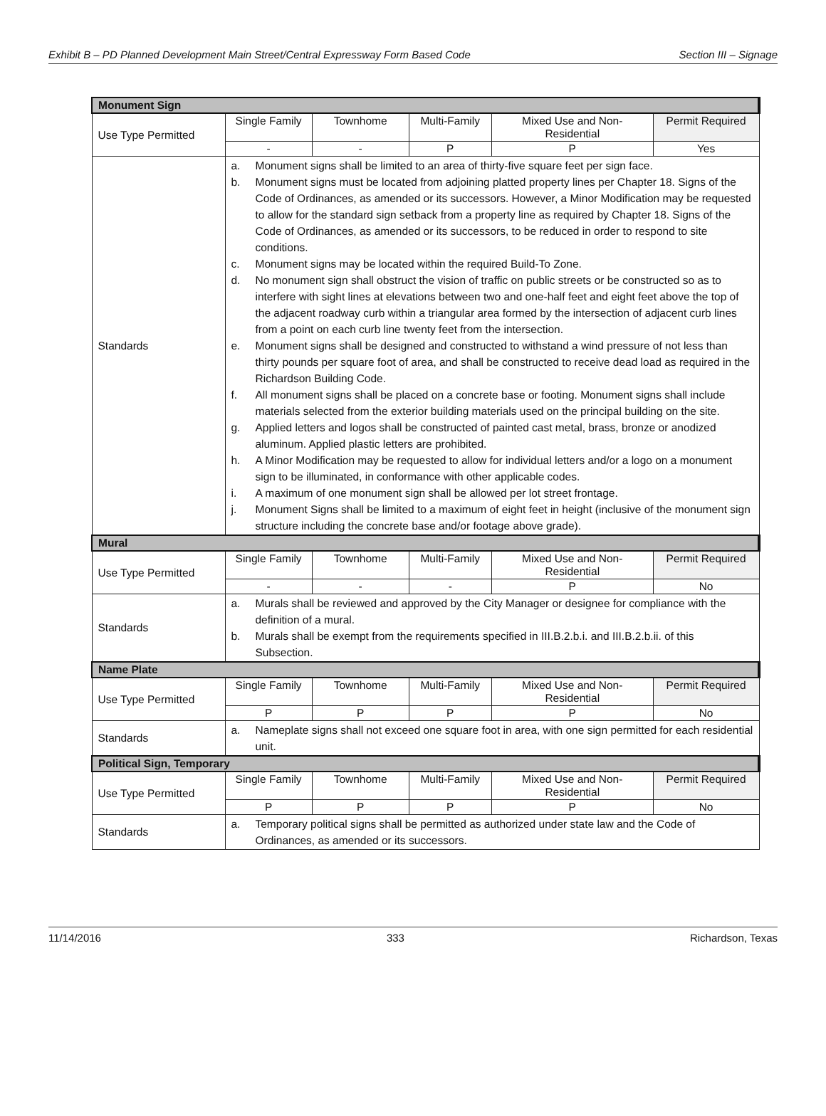Exhibit B – PD Planned Development Main Street/Central Expressway Form Based Code Section III – Signage
| Monument Sign | | | | | |
| --- | --- | --- | --- | --- | --- |
| Use Type Permitted | Single Family | Townhome | Multi-Family | Mixed Use and Non-Residential | Permit Required |
| | - | - | P | P | Yes |
| Standards | a. Monument signs shall be limited to an area of thirty-five square feet per sign face. b. Monument signs must be located from adjoining platted property lines per Chapter 18. Signs of the Code of Ordinances, as amended or its successors. However, a Minor Modification may be requested to allow for the standard sign setback from a property line as required by Chapter 18. Signs of the Code of Ordinances, as amended or its successors, to be reduced in order to respond to site conditions. c. Monument signs may be located within the required Build-To Zone. d. No monument sign shall obstruct the vision of traffic on public streets or be constructed so as to interfere with sight lines at elevations between two and one-half feet and eight feet above the top of the adjacent roadway curb within a triangular area formed by the intersection of adjacent curb lines from a point on each curb line twenty feet from the intersection. e. Monument signs shall be designed and constructed to withstand a wind pressure of not less than thirty pounds per square foot of area, and shall be constructed to receive dead load as required in the Richardson Building Code. f. All monument signs shall be placed on a concrete base or footing. Monument signs shall include materials selected from the exterior building materials used on the principal building on the site. g. Applied letters and logos shall be constructed of painted cast metal, brass, bronze or anodized aluminum. Applied plastic letters are prohibited. h. A Minor Modification may be requested to allow for individual letters and/or a logo on a monument sign to be illuminated, in conformance with other applicable codes. i. A maximum of one monument sign shall be allowed per lot street frontage. j. Monument Signs shall be limited to a maximum of eight feet in height (inclusive of the monument sign structure including the concrete base and/or footage above grade). | | | | |
| Mural | | | | | |
| Use Type Permitted | Single Family | Townhome | Multi-Family | Mixed Use and Non-Residential | Permit Required |
| | - | - | - | P | No |
| Standards | a. Murals shall be reviewed and approved by the City Manager or designee for compliance with the definition of a mural. b. Murals shall be exempt from the requirements specified in III.B.2.b.i. and III.B.2.b.ii. of this Subsection. | | | | |
| Name Plate | | | | | |
| Use Type Permitted | Single Family | Townhome | Multi-Family | Mixed Use and Non-Residential | Permit Required |
| | P | P | P | P | No |
| Standards | a. Nameplate signs shall not exceed one square foot in area, with one sign permitted for each residential unit. | | | | |
| Political Sign, Temporary | | | | | |
| Use Type Permitted | Single Family | Townhome | Multi-Family | Mixed Use and Non-Residential | Permit Required |
| | P | P | P | P | No |
| Standards | a. Temporary political signs shall be permitted as authorized under state law and the Code of Ordinances, as amended or its successors. | | | | |
11/14/2016 333 Richardson, Texas